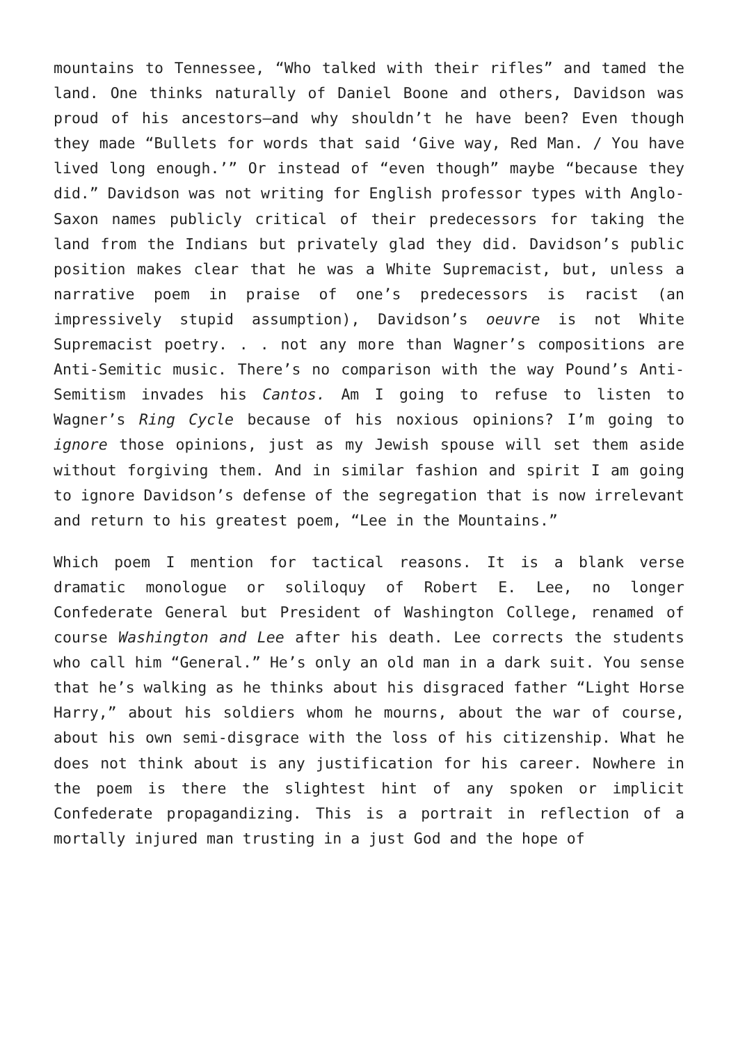mountains to Tennessee, “Who talked with their rifles” and tamed the land. One thinks naturally of Daniel Boone and others, Davidson was proud of his ancestors—and why shouldn’t he have been? Even though they made “Bullets for words that said ‘Give way, Red Man. / You have lived long enough.’” Or instead of “even though” maybe “because they did.” Davidson was not writing for English professor types with Anglo-Saxon names publicly critical of their predecessors for taking the land from the Indians but privately glad they did. Davidson’s public position makes clear that he was a White Supremacist, but, unless a narrative poem in praise of one’s predecessors is racist (an impressively stupid assumption), Davidson’s oeuvre is not White Supremacist poetry. . . not any more than Wagner’s compositions are Anti-Semitic music. There’s no comparison with the way Pound’s Anti-Semitism invades his Cantos. Am I going to refuse to listen to Wagner’s Ring Cycle because of his noxious opinions? I’m going to ignore those opinions, just as my Jewish spouse will set them aside without forgiving them. And in similar fashion and spirit I am going to ignore Davidson’s defense of the segregation that is now irrelevant and return to his greatest poem, “Lee in the Mountains.”
Which poem I mention for tactical reasons. It is a blank verse dramatic monologue or soliloquy of Robert E. Lee, no longer Confederate General but President of Washington College, renamed of course Washington and Lee after his death. Lee corrects the students who call him “General.” He’s only an old man in a dark suit. You sense that he’s walking as he thinks about his disgraced father “Light Horse Harry,” about his soldiers whom he mourns, about the war of course, about his own semi-disgrace with the loss of his citizenship. What he does not think about is any justification for his career. Nowhere in the poem is there the slightest hint of any spoken or implicit Confederate propagandizing. This is a portrait in reflection of a mortally injured man trusting in a just God and the hope of